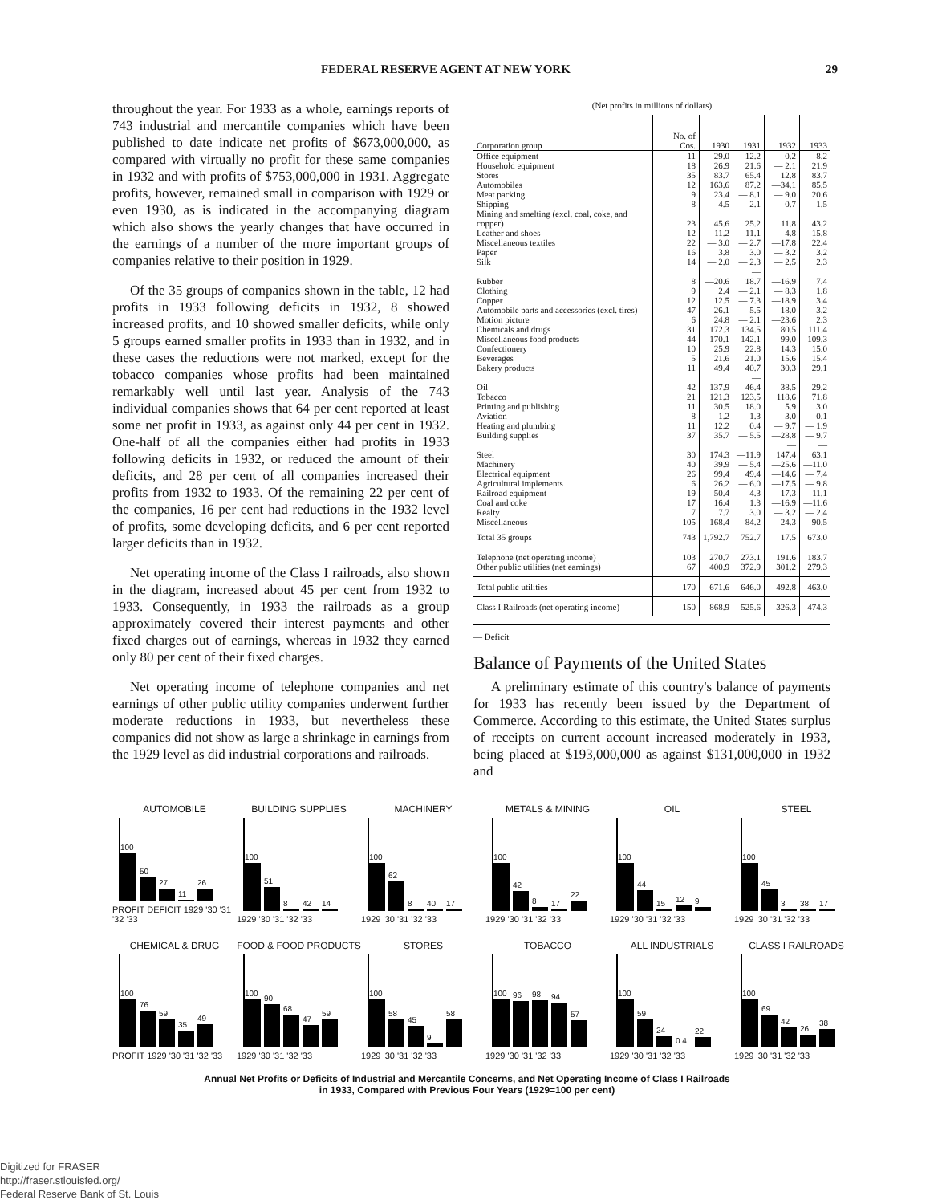FEDERAL RESERVE AGENT AT NEW YORK 29
throughout the year. For 1933 as a whole, earnings reports of 743 industrial and mercantile companies which have been published to date indicate net profits of $673,000,000, as compared with virtually no profit for these same companies in 1932 and with profits of $753,000,000 in 1931. Aggregate profits, however, remained small in comparison with 1929 or even 1930, as is indicated in the accompanying diagram which also shows the yearly changes that have occurred in the earnings of a number of the more important groups of companies relative to their position in 1929.
Of the 35 groups of companies shown in the table, 12 had profits in 1933 following deficits in 1932, 8 showed increased profits, and 10 showed smaller deficits, while only 5 groups earned smaller profits in 1933 than in 1932, and in these cases the reductions were not marked, except for the tobacco companies whose profits had been maintained remarkably well until last year. Analysis of the 743 individual companies shows that 64 per cent reported at least some net profit in 1933, as against only 44 per cent in 1932. One-half of all the companies either had profits in 1933 following deficits in 1932, or reduced the amount of their deficits, and 28 per cent of all companies increased their profits from 1932 to 1933. Of the remaining 22 per cent of the companies, 16 per cent had reductions in the 1932 level of profits, some developing deficits, and 6 per cent reported larger deficits than in 1932.
Net operating income of the Class I railroads, also shown in the diagram, increased about 45 per cent from 1932 to 1933. Consequently, in 1933 the railroads as a group approximately covered their interest payments and other fixed charges out of earnings, whereas in 1932 they earned only 80 per cent of their fixed charges.
Net operating income of telephone companies and net earnings of other public utility companies underwent further moderate reductions in 1933, but nevertheless these companies did not show as large a shrinkage in earnings from the 1929 level as did industrial corporations and railroads.
(Net profits in millions of dollars)
| Corporation group | No. of Cos. | 1930 | 1931 | 1932 | 1933 |
| --- | --- | --- | --- | --- | --- |
| Office equipment | 11 | 29.0 | 12.2 | 0.2 | 8.2 |
| Household equipment | 18 | 26.9 | 21.6 | — 2.1 | 21.9 |
| Stores | 35 | 83.7 | 65.4 | 12.8 | 83.7 |
| Automobiles | 12 | 163.6 | 87.2 | —34.1 | 85.5 |
| Meat packing | 9 | 23.4 | — 8.1 | — 9.0 | 20.6 |
| Shipping | 8 | 4.5 | 2.1 | — 0.7 | 1.5 |
| Mining and smelting (excl. coal, coke, and copper) | 23 | 45.6 | 25.2 | 11.8 | 43.2 |
| Leather and shoes | 12 | 11.2 | 11.1 | 4.8 | 15.8 |
| Miscellaneous textiles | 22 | — 3.0 | — 2.7 | —17.8 | 22.4 |
| Paper | 16 | 3.8 | 3.0 | — 3.2 | 3.2 |
| Silk | 14 | — 2.0 | — 2.3 | — 2.5 | 2.3 |
| Rubber | 8 | —20.6 | —18.7 | —16.9 | 7.4 |
| Clothing | 9 | 2.4 | — 2.1 | — 8.3 | 1.8 |
| Copper | 12 | 12.5 | — 7.3 | —18.9 | 3.4 |
| Automobile parts and accessories (excl. tires) | 47 | 26.1 | 5.5 | —18.0 | 3.2 |
| Motion picture | 6 | 24.8 | — 2.1 | —23.6 | 2.3 |
| Chemicals and drugs | 31 | 172.3 | 134.5 | 80.5 | 111.4 |
| Miscellaneous food products | 44 | 170.1 | 142.1 | 99.0 | 109.3 |
| Confectionery | 10 | 25.9 | 22.8 | 14.3 | 15.0 |
| Beverages | 5 | 21.6 | 21.0 | 15.6 | 15.4 |
| Bakery products | 11 | 49.4 | 40.7 | 30.3 | 29.1 |
| Oil | 42 | 137.9 | —46.4 | 38.5 | 29.2 |
| Tobacco | 21 | 121.3 | 123.5 | 118.6 | 71.8 |
| Printing and publishing | 11 | 30.5 | 18.0 | 5.9 | 3.0 |
| Aviation | 8 | 1.2 | 1.3 | — 3.0 | — 0.1 |
| Heating and plumbing | 11 | 12.2 | 0.4 | — 9.7 | — 1.9 |
| Building supplies | 37 | 35.7 | — 5.5 | —28.8 | — 9.7 |
| Steel | 30 | 174.3 | —11.9 | —147.4 | —63.1 |
| Machinery | 40 | 39.9 | — 5.4 | —25.6 | —11.0 |
| Electrical equipment | 26 | 99.4 | 49.4 | —14.6 | — 7.4 |
| Agricultural implements | 6 | 26.2 | — 6.0 | —17.5 | — 9.8 |
| Railroad equipment | 19 | 50.4 | — 4.3 | —17.3 | —11.1 |
| Coal and coke | 17 | 16.4 | 1.3 | —16.9 | —11.6 |
| Realty | 7 | 7.7 | 3.0 | — 3.2 | — 2.4 |
| Miscellaneous | 105 | 168.4 | 84.2 | 24.3 | 90.5 |
| Total 35 groups | 743 | 1,792.7 | 752.7 | 17.5 | 673.0 |
| Telephone (net operating income) Other public utilities (net earnings) | 103 67 | 270.7 400.9 | 273.1 372.9 | 191.6 301.2 | 183.7 279.3 |
| Total public utilities | 170 | 671.6 | 646.0 | 492.8 | 463.0 |
| Class I Railroads (net operating income) | 150 | 868.9 | 525.6 | 326.3 | 474.3 |
— Deficit
Balance of Payments of the United States
A preliminary estimate of this country's balance of payments for 1933 has recently been issued by the Department of Commerce. According to this estimate, the United States surplus of receipts on current account increased moderately in 1933, being placed at $193,000,000 as against $131,000,000 in 1932 and
AUTOMOBILE
100
50
27
11
26
PROFIT DEFICIT 1929 '30 '31 '32 '33
BUILDING SUPPLIES
100
51
8
42
14
1929 '30 '31 '32 '33
MACHINERY
100
62
8
40
17
1929 '30 '31 '32 '33
METALS & MINING
100
42
8
17
22
1929 '30 '31 '32 '33
OIL
100
44
15
12
9
1929 '30 '31 '32 '33
STEEL
100
45
3
38
17
1929 '30 '31 '32 '33
CHEMICAL & DRUG
100
76
59
35
49
PROFIT 1929 '30 '31 '32 '33
FOOD & FOOD PRODUCTS
100
90
68
47
59
1929 '30 '31 '32 '33
STORES
100
58
45
9
58
1929 '30 '31 '32 '33
TOBACCO
100
96
98
94
57
1929 '30 '31 '32 '33
ALL INDUSTRIALS
100
59
24
0.4
22
1929 '30 '31 '32 '33
CLASS I RAILROADS
100
69
42
26
38
1929 '30 '31 '32 '33
Annual Net Profits or Deficits of Industrial and Mercantile Concerns, and Net Operating Income of Class I Railroads
in 1933, Compared with Previous Four Years (1929=100 per cent)
Digitized for FRASER
http://fraser.stlouisfed.org/
Federal Reserve Bank of St. Louis